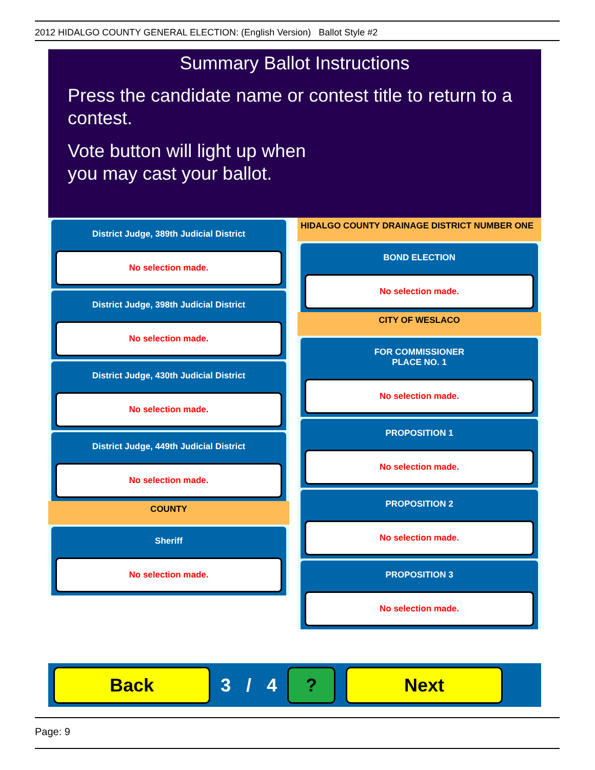2012 HIDALGO COUNTY GENERAL ELECTION: (English Version) Ballot Style #2
Summary Ballot Instructions
Press the candidate name or contest title to return to a contest.
Vote button will light up when
you may cast your ballot.
District Judge, 389th Judicial District
No selection made.
District Judge, 398th Judicial District
No selection made.
District Judge, 430th Judicial District
No selection made.
District Judge, 449th Judicial District
No selection made.
COUNTY
Sheriff
No selection made.
HIDALGO COUNTY DRAINAGE DISTRICT NUMBER ONE
BOND ELECTION
No selection made.
CITY OF WESLACO
FOR COMMISSIONER
PLACE NO. 1
No selection made.
PROPOSITION 1
No selection made.
PROPOSITION 2
No selection made.
PROPOSITION 3
No selection made.
Back
3 / 4
? Next
Page: 9